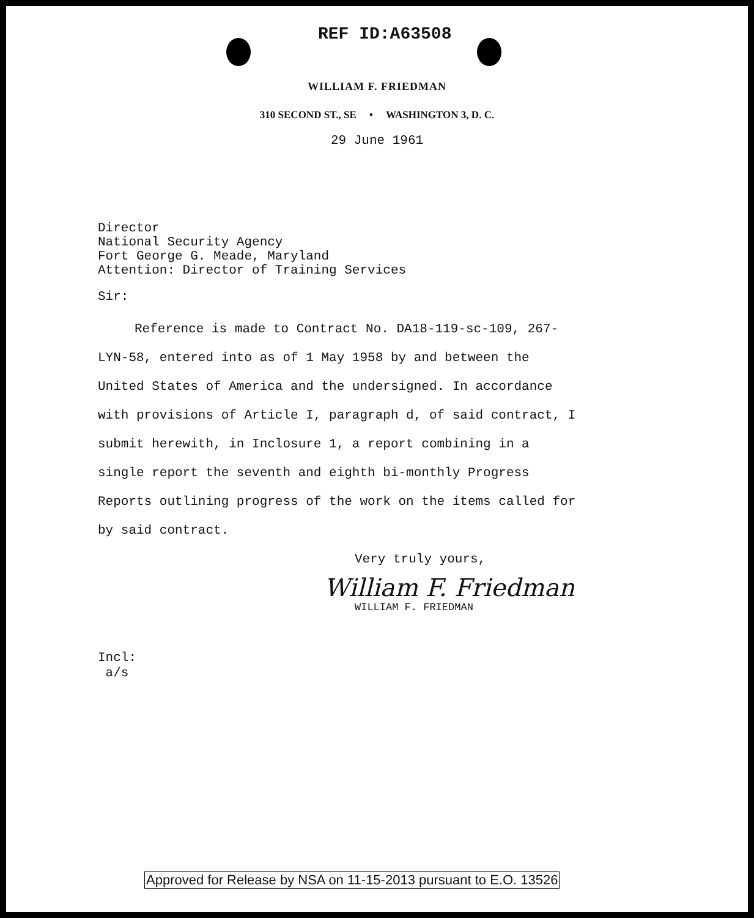REF ID:A63508
WILLIAM F. FRIEDMAN
310 SECOND ST., SE • WASHINGTON 3, D. C.
29 June 1961
Director
National Security Agency
Fort George G. Meade, Maryland
Attention: Director of Training Services
Sir:
Reference is made to Contract No. DA18-119-sc-109, 267-LYN-58, entered into as of 1 May 1958 by and between the United States of America and the undersigned. In accordance with provisions of Article I, paragraph d, of said contract, I submit herewith, in Inclosure 1, a report combining in a single report the seventh and eighth bi-monthly Progress Reports outlining progress of the work on the items called for by said contract.
Very truly yours,
William F. Friedman
WILLIAM F. FRIEDMAN
Incl:
a/s
Approved for Release by NSA on 11-15-2013 pursuant to E.O. 13526